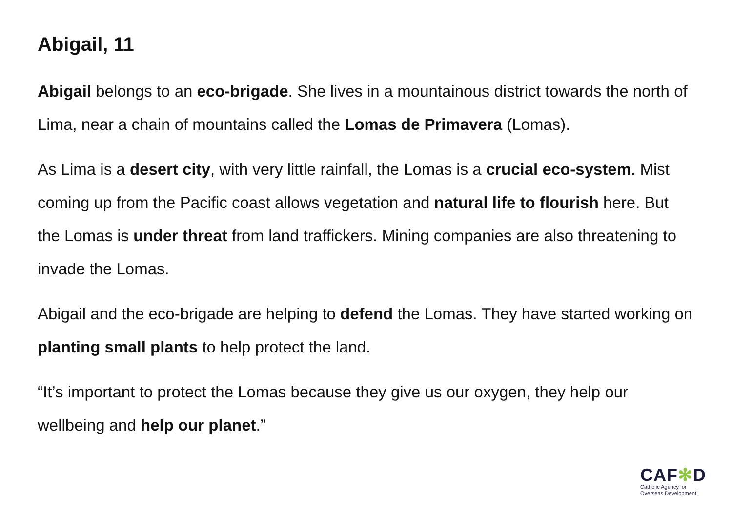Abigail, 11
Abigail belongs to an eco-brigade. She lives in a mountainous district towards the north of Lima, near a chain of mountains called the Lomas de Primavera (Lomas).
As Lima is a desert city, with very little rainfall, the Lomas is a crucial eco-system. Mist coming up from the Pacific coast allows vegetation and natural life to flourish here. But the Lomas is under threat from land traffickers. Mining companies are also threatening to invade the Lomas.
Abigail and the eco-brigade are helping to defend the Lomas. They have started working on planting small plants to help protect the land.
“It’s important to protect the Lomas because they give us our oxygen, they help our wellbeing and help our planet.”
CAF✻D
Catholic Agency for
Overseas Development